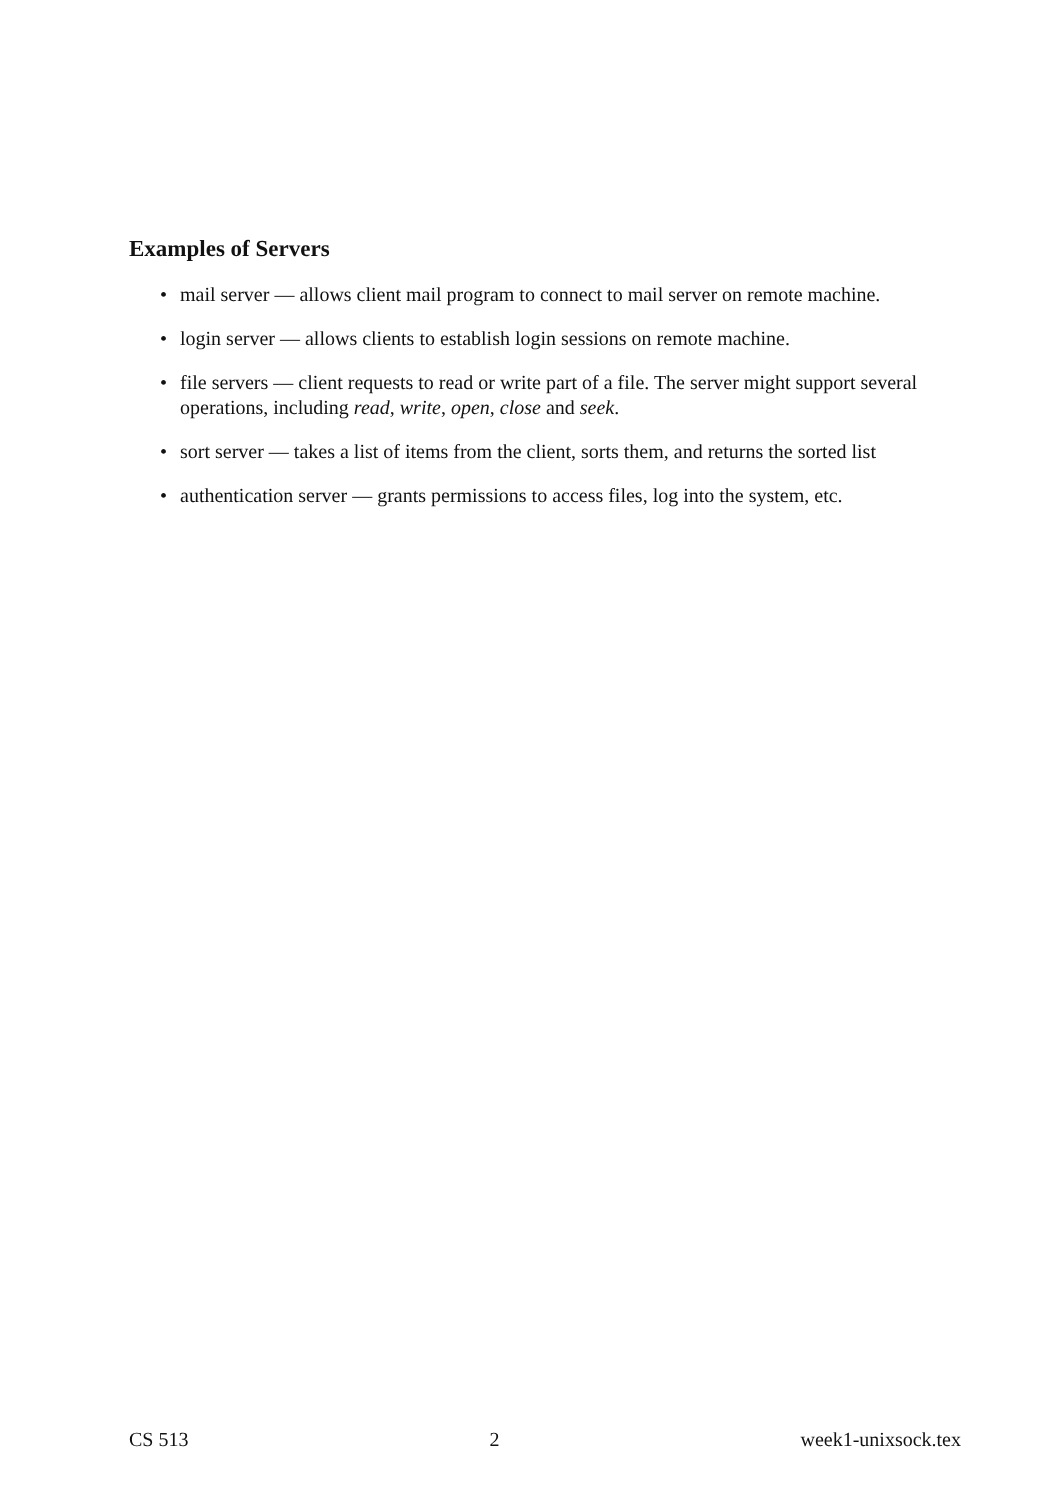Examples of Servers
• mail server — allows client mail program to connect to mail server on remote machine.
• login server — allows clients to establish login sessions on remote machine.
• file servers — client requests to read or write part of a file. The server might support several operations, including read, write, open, close and seek.
• sort server — takes a list of items from the client, sorts them, and returns the sorted list
• authentication server — grants permissions to access files, log into the system, etc.
CS 513 2 week1-unixsock.tex